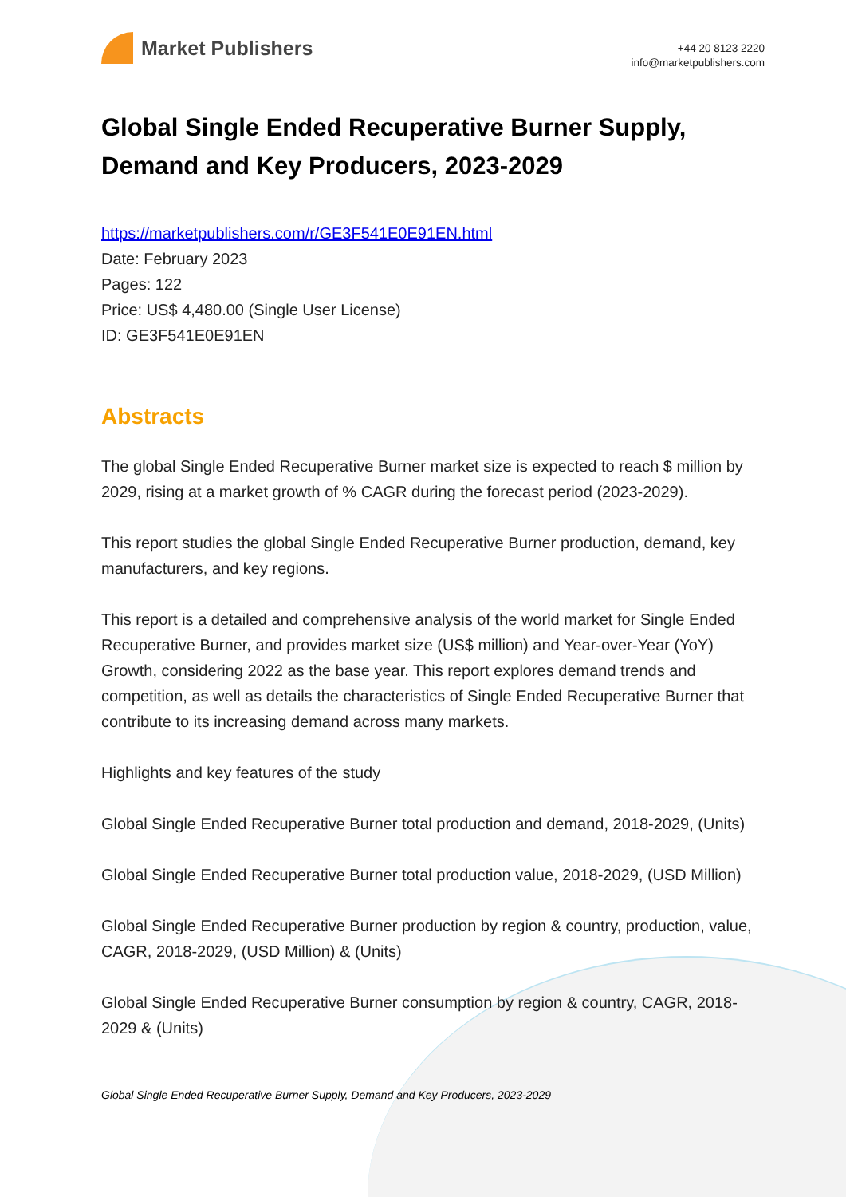Market Publishers
+44 20 8123 2220
info@marketpublishers.com
Global Single Ended Recuperative Burner Supply, Demand and Key Producers, 2023-2029
https://marketpublishers.com/r/GE3F541E0E91EN.html
Date: February 2023
Pages: 122
Price: US$ 4,480.00 (Single User License)
ID: GE3F541E0E91EN
Abstracts
The global Single Ended Recuperative Burner market size is expected to reach $ million by 2029, rising at a market growth of % CAGR during the forecast period (2023-2029).
This report studies the global Single Ended Recuperative Burner production, demand, key manufacturers, and key regions.
This report is a detailed and comprehensive analysis of the world market for Single Ended Recuperative Burner, and provides market size (US$ million) and Year-over-Year (YoY) Growth, considering 2022 as the base year. This report explores demand trends and competition, as well as details the characteristics of Single Ended Recuperative Burner that contribute to its increasing demand across many markets.
Highlights and key features of the study
Global Single Ended Recuperative Burner total production and demand, 2018-2029, (Units)
Global Single Ended Recuperative Burner total production value, 2018-2029, (USD Million)
Global Single Ended Recuperative Burner production by region & country, production, value, CAGR, 2018-2029, (USD Million) & (Units)
Global Single Ended Recuperative Burner consumption by region & country, CAGR, 2018-2029 & (Units)
Global Single Ended Recuperative Burner Supply, Demand and Key Producers, 2023-2029